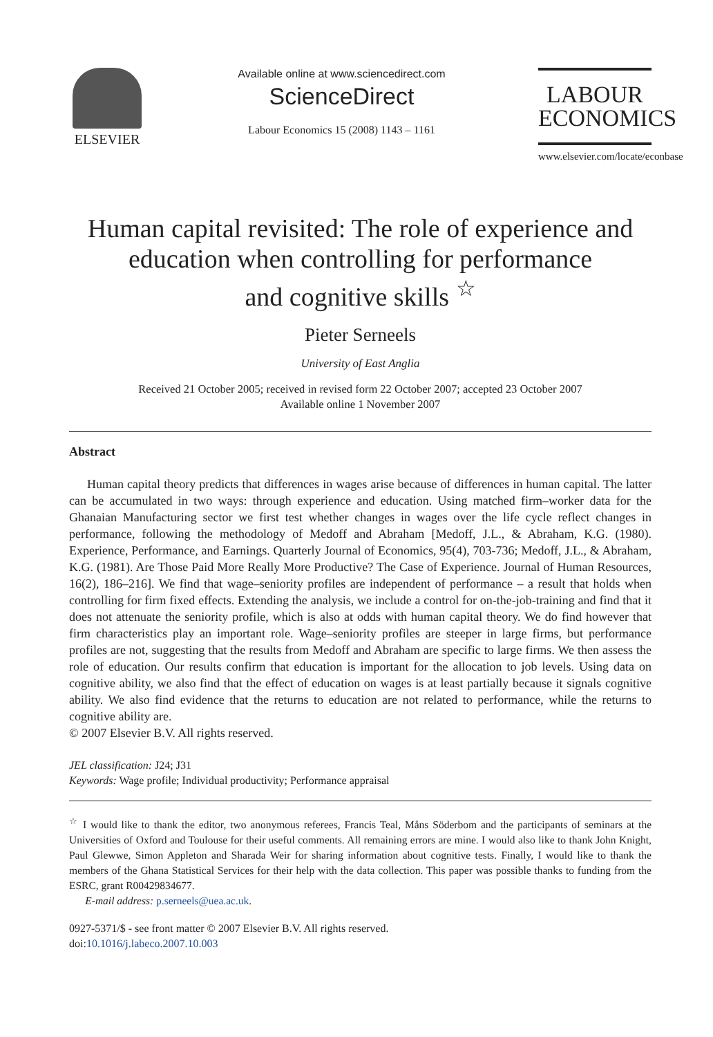ELSEVIER
Available online at www.sciencedirect.com
ScienceDirect
Labour Economics 15 (2008) 1143 – 1161
LABOUR
ECONOMICS
www.elsevier.com/locate/econbase
Human capital revisited: The role of experience and
education when controlling for performance
and cognitive skills <sup>☆</sup>
Pieter Serneels
University of East Anglia
Received 21 October 2005; received in revised form 22 October 2007; accepted 23 October 2007
Available online 1 November 2007
Abstract
Human capital theory predicts that differences in wages arise because of differences in human capital. The latter can be accumulated in two ways: through experience and education. Using matched firm–worker data for the Ghanaian Manufacturing sector we first test whether changes in wages over the life cycle reflect changes in performance, following the methodology of Medoff and Abraham [Medoff, J.L., & Abraham, K.G. (1980). Experience, Performance, and Earnings. Quarterly Journal of Economics, 95(4), 703-736; Medoff, J.L., & Abraham, K.G. (1981). Are Those Paid More Really More Productive? The Case of Experience. Journal of Human Resources, 16(2), 186–216]. We find that wage–seniority profiles are independent of performance – a result that holds when controlling for firm fixed effects. Extending the analysis, we include a control for on-the-job-training and find that it does not attenuate the seniority profile, which is also at odds with human capital theory. We do find however that firm characteristics play an important role. Wage–seniority profiles are steeper in large firms, but performance profiles are not, suggesting that the results from Medoff and Abraham are specific to large firms. We then assess the role of education. Our results confirm that education is important for the allocation to job levels. Using data on cognitive ability, we also find that the effect of education on wages is at least partially because it signals cognitive ability. We also find evidence that the returns to education are not related to performance, while the returns to cognitive ability are.
© 2007 Elsevier B.V. All rights reserved.
JEL classification: J24; J31
Keywords: Wage profile; Individual productivity; Performance appraisal
<sup>☆</sup> I would like to thank the editor, two anonymous referees, Francis Teal, Måns Söderbom and the participants of seminars at the Universities of Oxford and Toulouse for their useful comments. All remaining errors are mine. I would also like to thank John Knight, Paul Glewwe, Simon Appleton and Sharada Weir for sharing information about cognitive tests. Finally, I would like to thank the members of the Ghana Statistical Services for their help with the data collection. This paper was possible thanks to funding from the ESRC, grant R00429834677.
E-mail address: p.serneels@uea.ac.uk.
0927-5371/$ - see front matter © 2007 Elsevier B.V. All rights reserved.
doi:10.1016/j.labeco.2007.10.003